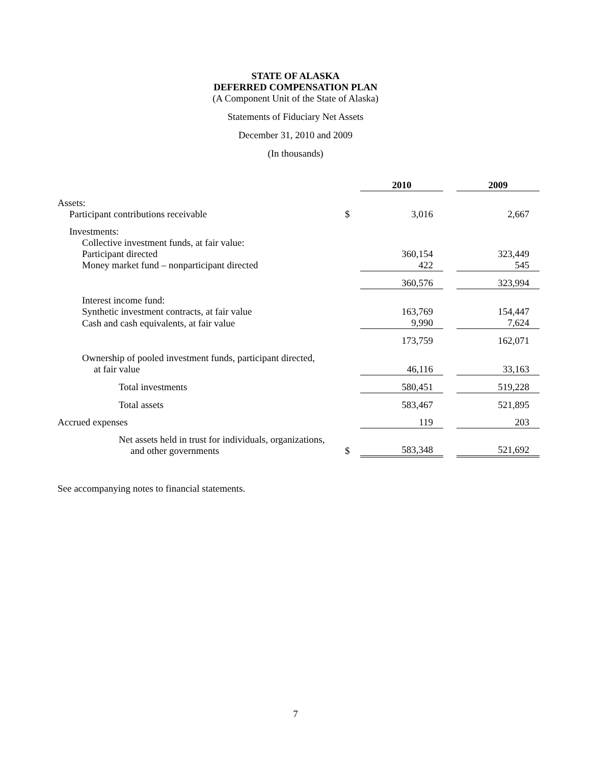STATE OF ALASKA
DEFERRED COMPENSATION PLAN
(A Component Unit of the State of Alaska)
Statements of Fiduciary Net Assets
December 31, 2010 and 2009
(In thousands)
| | | 2010 | | 2009 |
| --- | --- | --- | --- | --- |
| Assets: Participant contributions receivable | $ | 3,016 | | 2,667 |
| Investments: | | | | |
| Collective investment funds, at fair value: | | | | |
| Participant directed | | 360,154 | | 323,449 |
| Money market fund – nonparticipant directed | | 422 | | 545 |
| | | 360,576 | | 323,994 |
| Interest income fund: | | | | |
| Synthetic investment contracts, at fair value | | 163,769 | | 154,447 |
| Cash and cash equivalents, at fair value | | 9,990 | | 7,624 |
| | | 173,759 | | 162,071 |
| Ownership of pooled investment funds, participant directed, at fair value | | 46,116 | | 33,163 |
| Total investments | | 580,451 | | 519,228 |
| Total assets | | 583,467 | | 521,895 |
| Accrued expenses | | 119 | | 203 |
| Net assets held in trust for individuals, organizations, and other governments | $ | 583,348 | | 521,692 |
See accompanying notes to financial statements.
7